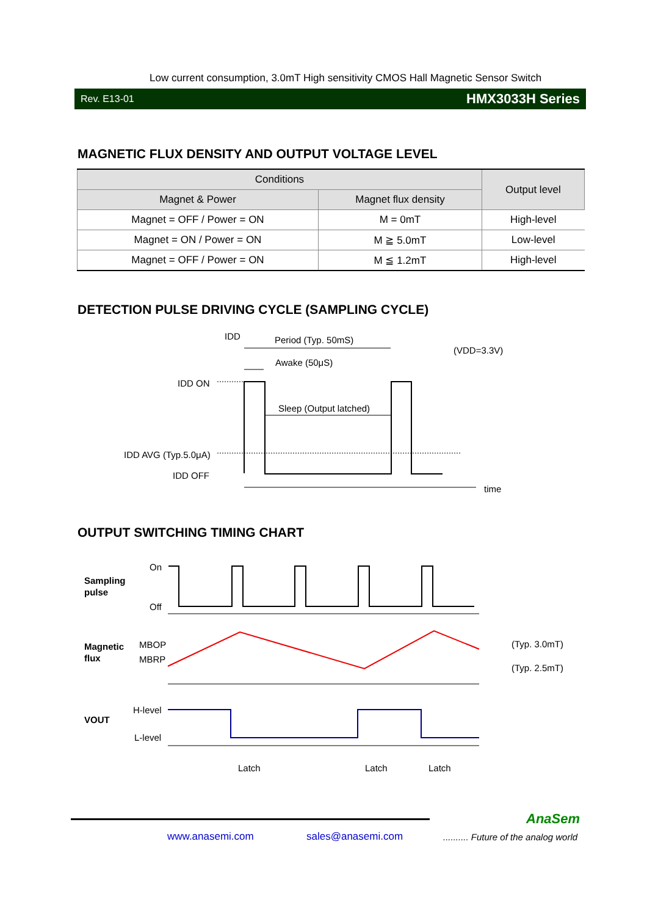Low current consumption, 3.0mT High sensitivity CMOS Hall Magnetic Sensor Switch
Rev. E13-01 HMX3033H Series
MAGNETIC FLUX DENSITY AND OUTPUT VOLTAGE LEVEL
| Conditions | | Output level |
| --- | --- | --- |
| Magnet & Power | Magnet flux density | |
| Magnet = OFF / Power = ON | M = 0mT | High-level |
| Magnet = ON / Power = ON | M ≧ 5.0mT | Low-level |
| Magnet = OFF / Power = ON | M ≦ 1.2mT | High-level |
DETECTION PULSE DRIVING CYCLE (SAMPLING CYCLE)
IDD
Period (Typ. 50mS)
(VDD=3.3V)
Awake (50μS)
IDD ON
Sleep (Output latched)
IDD AVG (Typ.5.0μA)
IDD OFF
time
OUTPUT SWITCHING TIMING CHART
Sampling
pulse
On
Off
Magnetic
flux
MBOP
MBRP
(Typ. 3.0mT)
(Typ. 2.5mT)
VOUT
H-level
L-level
Latch
Latch
Latch
AnaSem
www.anasemi.com sales@anasemi.com
.......... Future of the analog world